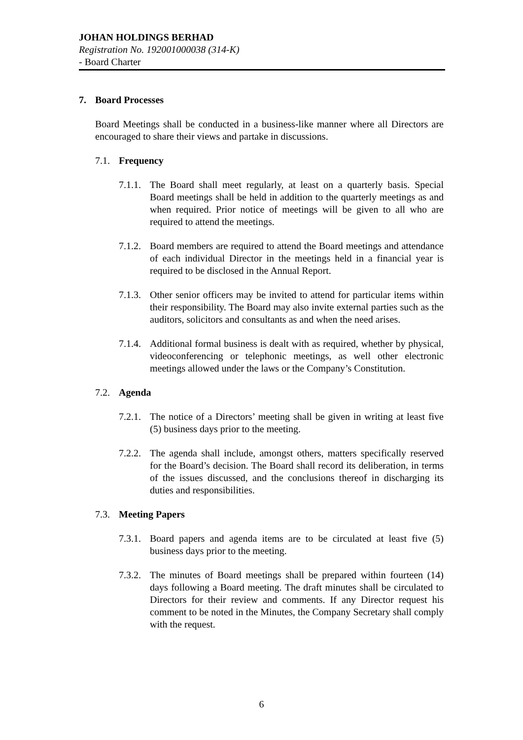JOHAN HOLDINGS BERHAD
Registration No. 192001000038 (314-K)
- Board Charter
7. Board Processes
Board Meetings shall be conducted in a business-like manner where all Directors are encouraged to share their views and partake in discussions.
7.1. Frequency
7.1.1.
The Board shall meet regularly, at least on a quarterly basis. Special Board meetings shall be held in addition to the quarterly meetings as and when required. Prior notice of meetings will be given to all who are required to attend the meetings.
7.1.2.
Board members are required to attend the Board meetings and attendance of each individual Director in the meetings held in a financial year is required to be disclosed in the Annual Report.
7.1.3.
Other senior officers may be invited to attend for particular items within their responsibility. The Board may also invite external parties such as the auditors, solicitors and consultants as and when the need arises.
7.1.4.
Additional formal business is dealt with as required, whether by physical, videoconferencing or telephonic meetings, as well other electronic meetings allowed under the laws or the Company’s Constitution.
7.2. Agenda
7.2.1.
The notice of a Directors’ meeting shall be given in writing at least five (5) business days prior to the meeting.
7.2.2.
The agenda shall include, amongst others, matters specifically reserved for the Board’s decision. The Board shall record its deliberation, in terms of the issues discussed, and the conclusions thereof in discharging its duties and responsibilities.
7.3. Meeting Papers
7.3.1.
Board papers and agenda items are to be circulated at least five (5) business days prior to the meeting.
7.3.2.
The minutes of Board meetings shall be prepared within fourteen (14) days following a Board meeting. The draft minutes shall be circulated to Directors for their review and comments. If any Director request his comment to be noted in the Minutes, the Company Secretary shall comply with the request.
6